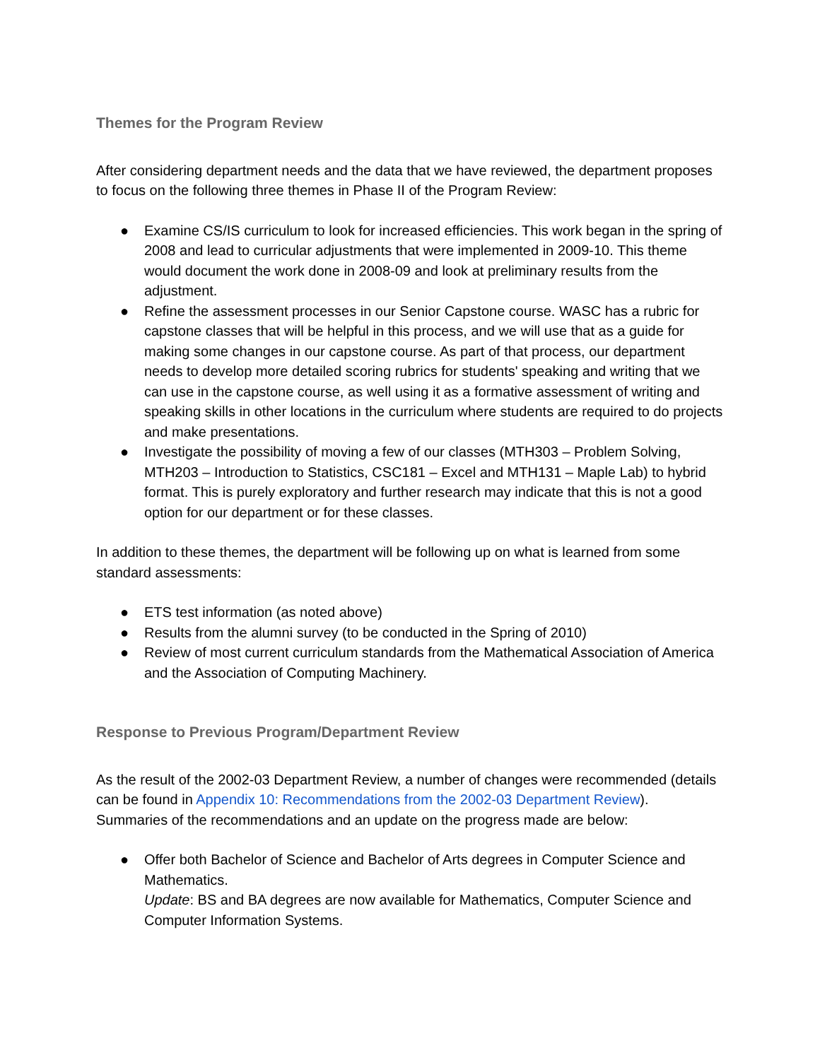Themes for the Program Review
After considering department needs and the data that we have reviewed, the department proposes to focus on the following three themes in Phase II of the Program Review:
● Examine CS/IS curriculum to look for increased efficiencies. This work began in the spring of 2008 and lead to curricular adjustments that were implemented in 2009-10. This theme would document the work done in 2008-09 and look at preliminary results from the adjustment.
● Refine the assessment processes in our Senior Capstone course. WASC has a rubric for capstone classes that will be helpful in this process, and we will use that as a guide for making some changes in our capstone course. As part of that process, our department needs to develop more detailed scoring rubrics for students' speaking and writing that we can use in the capstone course, as well using it as a formative assessment of writing and speaking skills in other locations in the curriculum where students are required to do projects and make presentations.
● Investigate the possibility of moving a few of our classes (MTH303 – Problem Solving, MTH203 – Introduction to Statistics, CSC181 – Excel and MTH131 – Maple Lab) to hybrid format. This is purely exploratory and further research may indicate that this is not a good option for our department or for these classes.
In addition to these themes, the department will be following up on what is learned from some standard assessments:
● ETS test information (as noted above)
● Results from the alumni survey (to be conducted in the Spring of 2010)
● Review of most current curriculum standards from the Mathematical Association of America and the Association of Computing Machinery.
Response to Previous Program/Department Review
As the result of the 2002-03 Department Review, a number of changes were recommended (details can be found in Appendix 10: Recommendations from the 2002-03 Department Review). Summaries of the recommendations and an update on the progress made are below:
● Offer both Bachelor of Science and Bachelor of Arts degrees in Computer Science and Mathematics.
Update: BS and BA degrees are now available for Mathematics, Computer Science and Computer Information Systems.